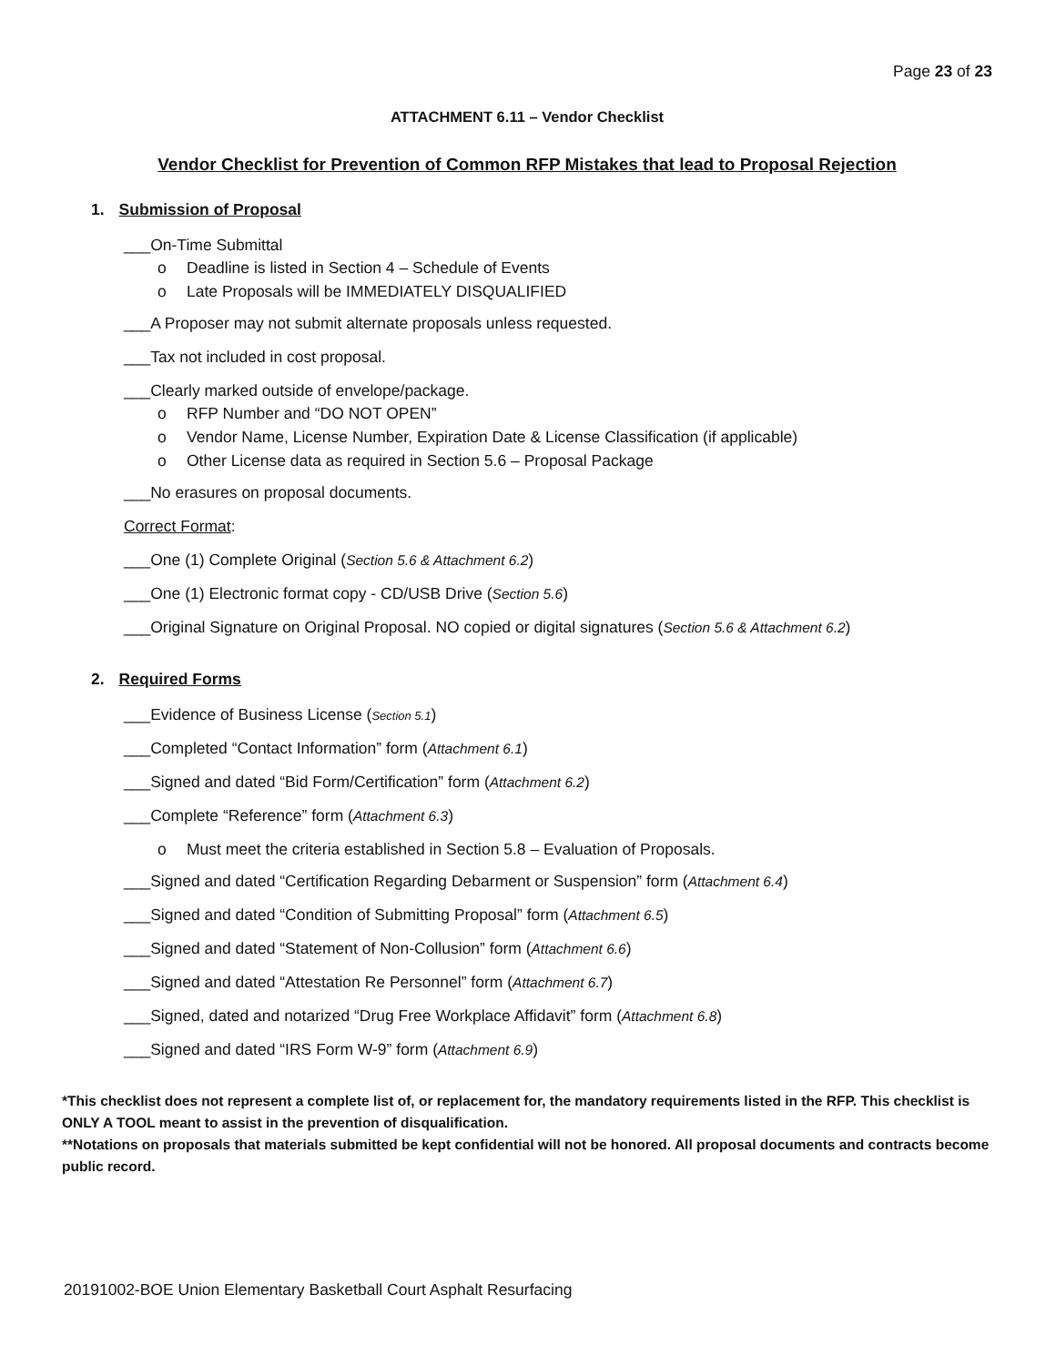Page 23 of 23
ATTACHMENT 6.11 – Vendor Checklist
Vendor Checklist for Prevention of Common RFP Mistakes that lead to Proposal Rejection
1. Submission of Proposal
___On-Time Submittal
Deadline is listed in Section 4 – Schedule of Events
Late Proposals will be IMMEDIATELY DISQUALIFIED
___A Proposer may not submit alternate proposals unless requested.
___Tax not included in cost proposal.
___Clearly marked outside of envelope/package.
RFP Number and “DO NOT OPEN”
Vendor Name, License Number, Expiration Date & License Classification (if applicable)
Other License data as required in Section 5.6 – Proposal Package
___No erasures on proposal documents.
Correct Format:
___One (1) Complete Original (Section 5.6 & Attachment 6.2)
___One (1) Electronic format copy - CD/USB Drive (Section 5.6)
___Original Signature on Original Proposal. NO copied or digital signatures (Section 5.6 & Attachment 6.2)
2. Required Forms
___Evidence of Business License (Section 5.1)
___Completed “Contact Information” form (Attachment 6.1)
___Signed and dated “Bid Form/Certification” form (Attachment 6.2)
___Complete “Reference” form (Attachment 6.3)
Must meet the criteria established in Section 5.8 – Evaluation of Proposals.
___Signed and dated “Certification Regarding Debarment or Suspension” form (Attachment 6.4)
___Signed and dated “Condition of Submitting Proposal” form (Attachment 6.5)
___Signed and dated “Statement of Non-Collusion” form (Attachment 6.6)
___Signed and dated “Attestation Re Personnel” form (Attachment 6.7)
___Signed, dated and notarized “Drug Free Workplace Affidavit” form (Attachment 6.8)
___Signed and dated “IRS Form W-9” form (Attachment 6.9)
*This checklist does not represent a complete list of, or replacement for, the mandatory requirements listed in the RFP. This checklist is ONLY A TOOL meant to assist in the prevention of disqualification.
**Notations on proposals that materials submitted be kept confidential will not be honored. All proposal documents and contracts become public record.
20191002-BOE Union Elementary Basketball Court Asphalt Resurfacing